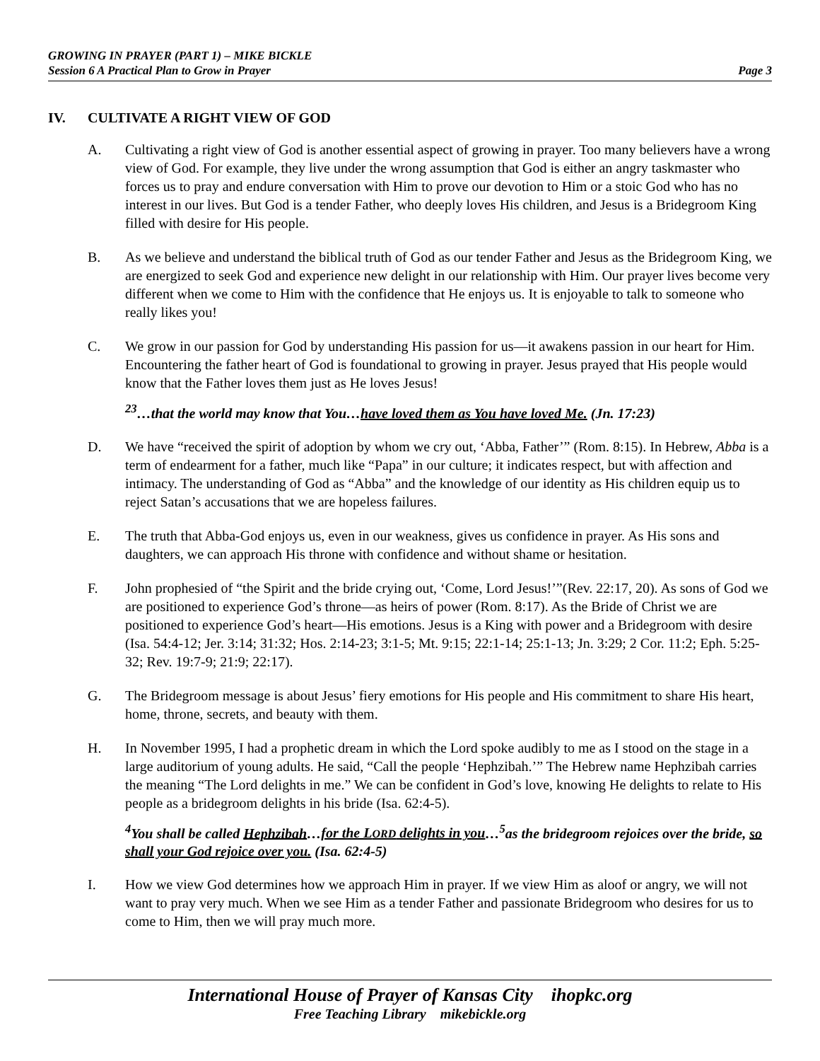GROWING IN PRAYER (PART 1) – MIKE BICKLE
Session 6 A Practical Plan to Grow in Prayer Page 3
IV. CULTIVATE A RIGHT VIEW OF GOD
A. Cultivating a right view of God is another essential aspect of growing in prayer. Too many believers have a wrong view of God. For example, they live under the wrong assumption that God is either an angry taskmaster who forces us to pray and endure conversation with Him to prove our devotion to Him or a stoic God who has no interest in our lives. But God is a tender Father, who deeply loves His children, and Jesus is a Bridegroom King filled with desire for His people.
B. As we believe and understand the biblical truth of God as our tender Father and Jesus as the Bridegroom King, we are energized to seek God and experience new delight in our relationship with Him. Our prayer lives become very different when we come to Him with the confidence that He enjoys us. It is enjoyable to talk to someone who really likes you!
C. We grow in our passion for God by understanding His passion for us—it awakens passion in our heart for Him. Encountering the father heart of God is foundational to growing in prayer. Jesus prayed that His people would know that the Father loves them just as He loves Jesus!
<sup>23</sup>…that the world may know that You…have loved them as You have loved Me. (Jn. 17:23)
D. We have “received the spirit of adoption by whom we cry out, ‘Abba, Father’” (Rom. 8:15). In Hebrew, Abba is a term of endearment for a father, much like “Papa” in our culture; it indicates respect, but with affection and intimacy. The understanding of God as “Abba” and the knowledge of our identity as His children equip us to reject Satan’s accusations that we are hopeless failures.
E. The truth that Abba-God enjoys us, even in our weakness, gives us confidence in prayer. As His sons and daughters, we can approach His throne with confidence and without shame or hesitation.
F. John prophesied of “the Spirit and the bride crying out, ‘Come, Lord Jesus!’”(Rev. 22:17, 20). As sons of God we are positioned to experience God’s throne—as heirs of power (Rom. 8:17). As the Bride of Christ we are positioned to experience God’s heart—His emotions. Jesus is a King with power and a Bridegroom with desire (Isa. 54:4-12; Jer. 3:14; 31:32; Hos. 2:14-23; 3:1-5; Mt. 9:15; 22:1-14; 25:1-13; Jn. 3:29; 2 Cor. 11:2; Eph. 5:25-32; Rev. 19:7-9; 21:9; 22:17).
G. The Bridegroom message is about Jesus’ fiery emotions for His people and His commitment to share His heart, home, throne, secrets, and beauty with them.
H. In November 1995, I had a prophetic dream in which the Lord spoke audibly to me as I stood on the stage in a large auditorium of young adults. He said, “Call the people ‘Hephzibah.’” The Hebrew name Hephzibah carries the meaning “The Lord delights in me.” We can be confident in God’s love, knowing He delights to relate to His people as a bridegroom delights in his bride (Isa. 62:4-5).
<sup>4</sup> You shall be called Hephzibah…for the LORD delights in you…<sup>5</sup>as the bridegroom rejoices over the bride, so shall your God rejoice over you. (Isa. 62:4-5)
I. How we view God determines how we approach Him in prayer. If we view Him as aloof or angry, we will not want to pray very much. When we see Him as a tender Father and passionate Bridegroom who desires for us to come to Him, then we will pray much more.
International House of Prayer of Kansas City ihopkc.org
Free Teaching Library mikebickle.org